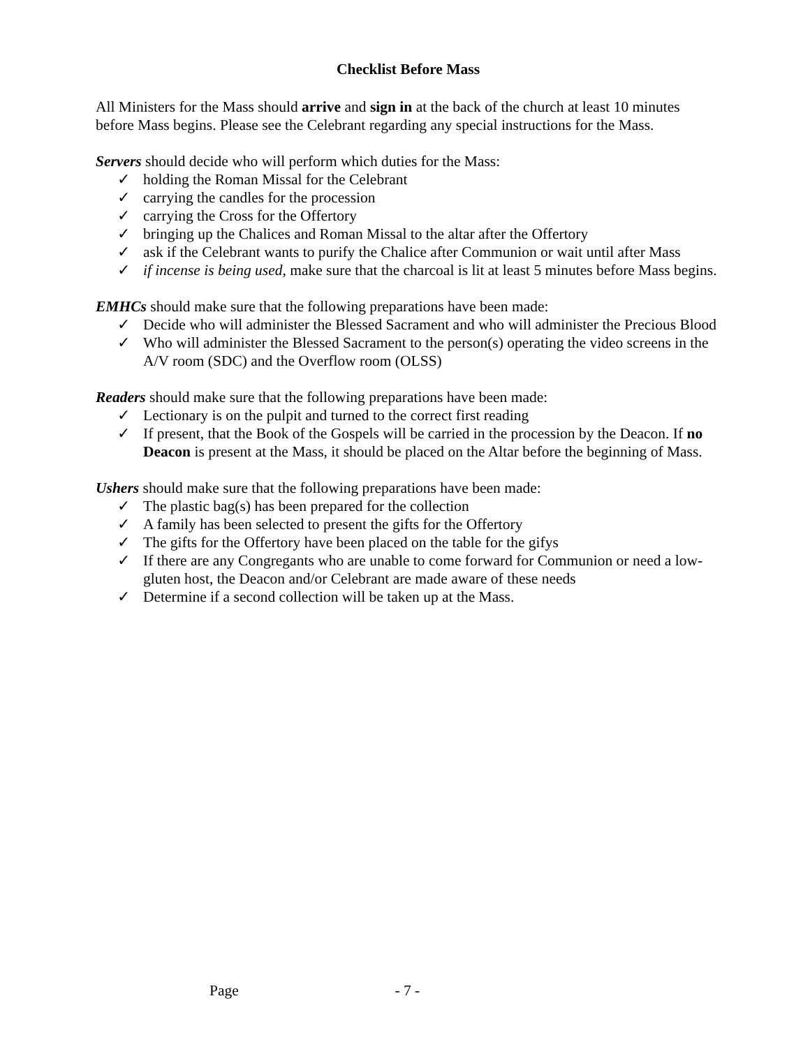Checklist Before Mass
All Ministers for the Mass should arrive and sign in at the back of the church at least 10 minutes before Mass begins. Please see the Celebrant regarding any special instructions for the Mass.
Servers should decide who will perform which duties for the Mass:
✓ holding the Roman Missal for the Celebrant
✓ carrying the candles for the procession
✓ carrying the Cross for the Offertory
✓ bringing up the Chalices and Roman Missal to the altar after the Offertory
✓ ask if the Celebrant wants to purify the Chalice after Communion or wait until after Mass
✓ if incense is being used, make sure that the charcoal is lit at least 5 minutes before Mass begins.
EMHCs should make sure that the following preparations have been made:
✓ Decide who will administer the Blessed Sacrament and who will administer the Precious Blood
✓ Who will administer the Blessed Sacrament to the person(s) operating the video screens in the A/V room (SDC) and the Overflow room (OLSS)
Readers should make sure that the following preparations have been made:
✓ Lectionary is on the pulpit and turned to the correct first reading
✓ If present, that the Book of the Gospels will be carried in the procession by the Deacon. If no Deacon is present at the Mass, it should be placed on the Altar before the beginning of Mass.
Ushers should make sure that the following preparations have been made:
✓ The plastic bag(s) has been prepared for the collection
✓ A family has been selected to present the gifts for the Offertory
✓ The gifts for the Offertory have been placed on the table for the gifys
✓ If there are any Congregants who are unable to come forward for Communion or need a low-gluten host, the Deacon and/or Celebrant are made aware of these needs
✓ Determine if a second collection will be taken up at the Mass.
Page - 7 -